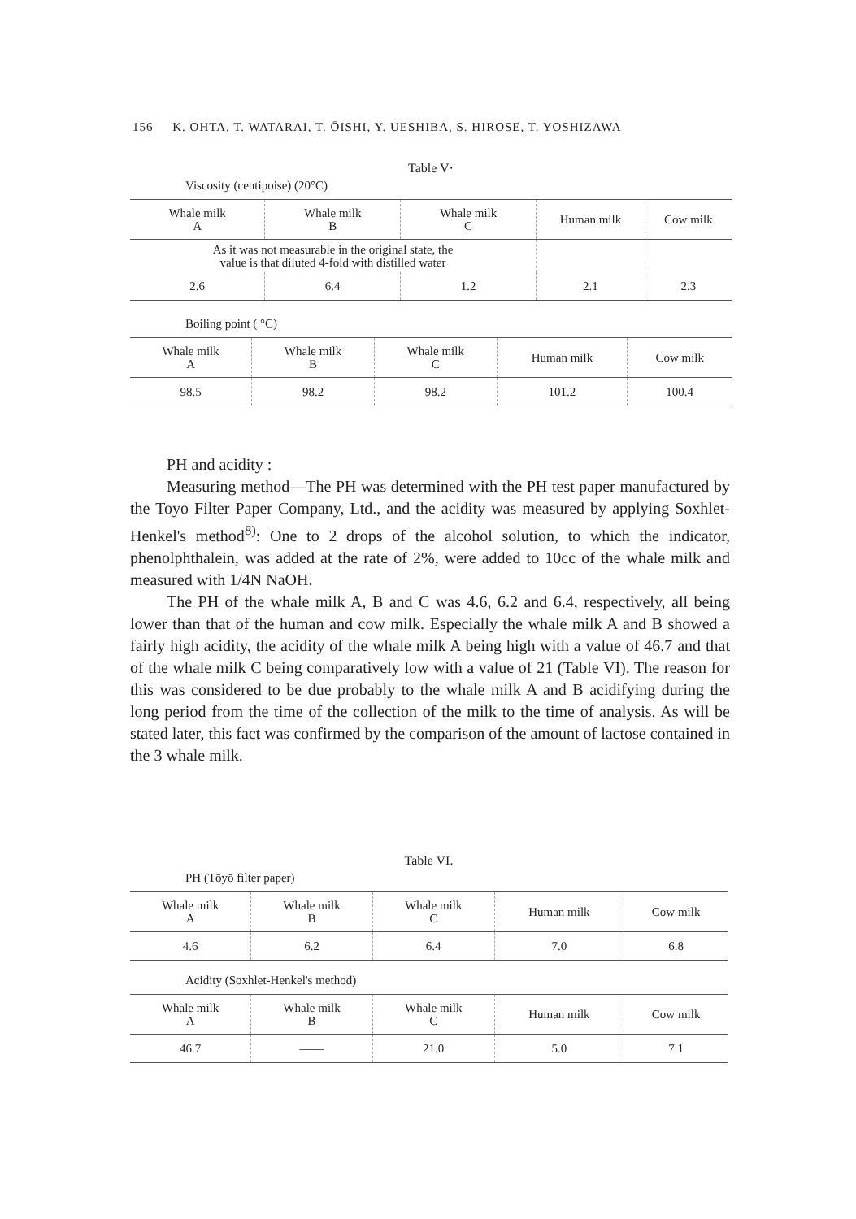156 K. OHTA, T. WATARAI, T. ŌISHI, Y. UESHIBA, S. HIROSE, T. YOSHIZAWA
Table V·
Viscosity (centipoise) (20°C)
| Whale milk A | Whale milk B | Whale milk C | Human milk | Cow milk |
| --- | --- | --- | --- | --- |
| As it was not measurable in the original state, the value is that diluted 4-fold with distilled water | | | | |
| 2.6 | 6.4 | 1.2 | 2.1 | 2.3 |
Boiling point ( °C)
| Whale milk A | Whale milk B | Whale milk C | Human milk | Cow milk |
| --- | --- | --- | --- | --- |
| 98.5 | 98.2 | 98.2 | 101.2 | 100.4 |
PH and acidity :
Measuring method—The PH was determined with the PH test paper manufactured by the Toyo Filter Paper Company, Ltd., and the acidity was measured by applying Soxhlet-Henkel's method<sup>8)</sup>: One to 2 drops of the alcohol solution, to which the indicator, phenolphthalein, was added at the rate of 2%, were added to 10cc of the whale milk and measured with 1/4N NaOH.
The PH of the whale milk A, B and C was 4.6, 6.2 and 6.4, respectively, all being lower than that of the human and cow milk. Especially the whale milk A and B showed a fairly high acidity, the acidity of the whale milk A being high with a value of 46.7 and that of the whale milk C being comparatively low with a value of 21 (Table VI). The reason for this was considered to be due probably to the whale milk A and B acidifying during the long period from the time of the collection of the milk to the time of analysis. As will be stated later, this fact was confirmed by the comparison of the amount of lactose contained in the 3 whale milk.
Table VI.
PH (Tōyō filter paper)
| Whale milk A | Whale milk B | Whale milk C | Human milk | Cow milk |
| --- | --- | --- | --- | --- |
| 4.6 | 6.2 | 6.4 | 7.0 | 6.8 |
Acidity (Soxhlet-Henkel's method)
| Whale milk A | Whale milk B | Whale milk C | Human milk | Cow milk |
| --- | --- | --- | --- | --- |
| 46.7 | —— | 21.0 | 5.0 | 7.1 |